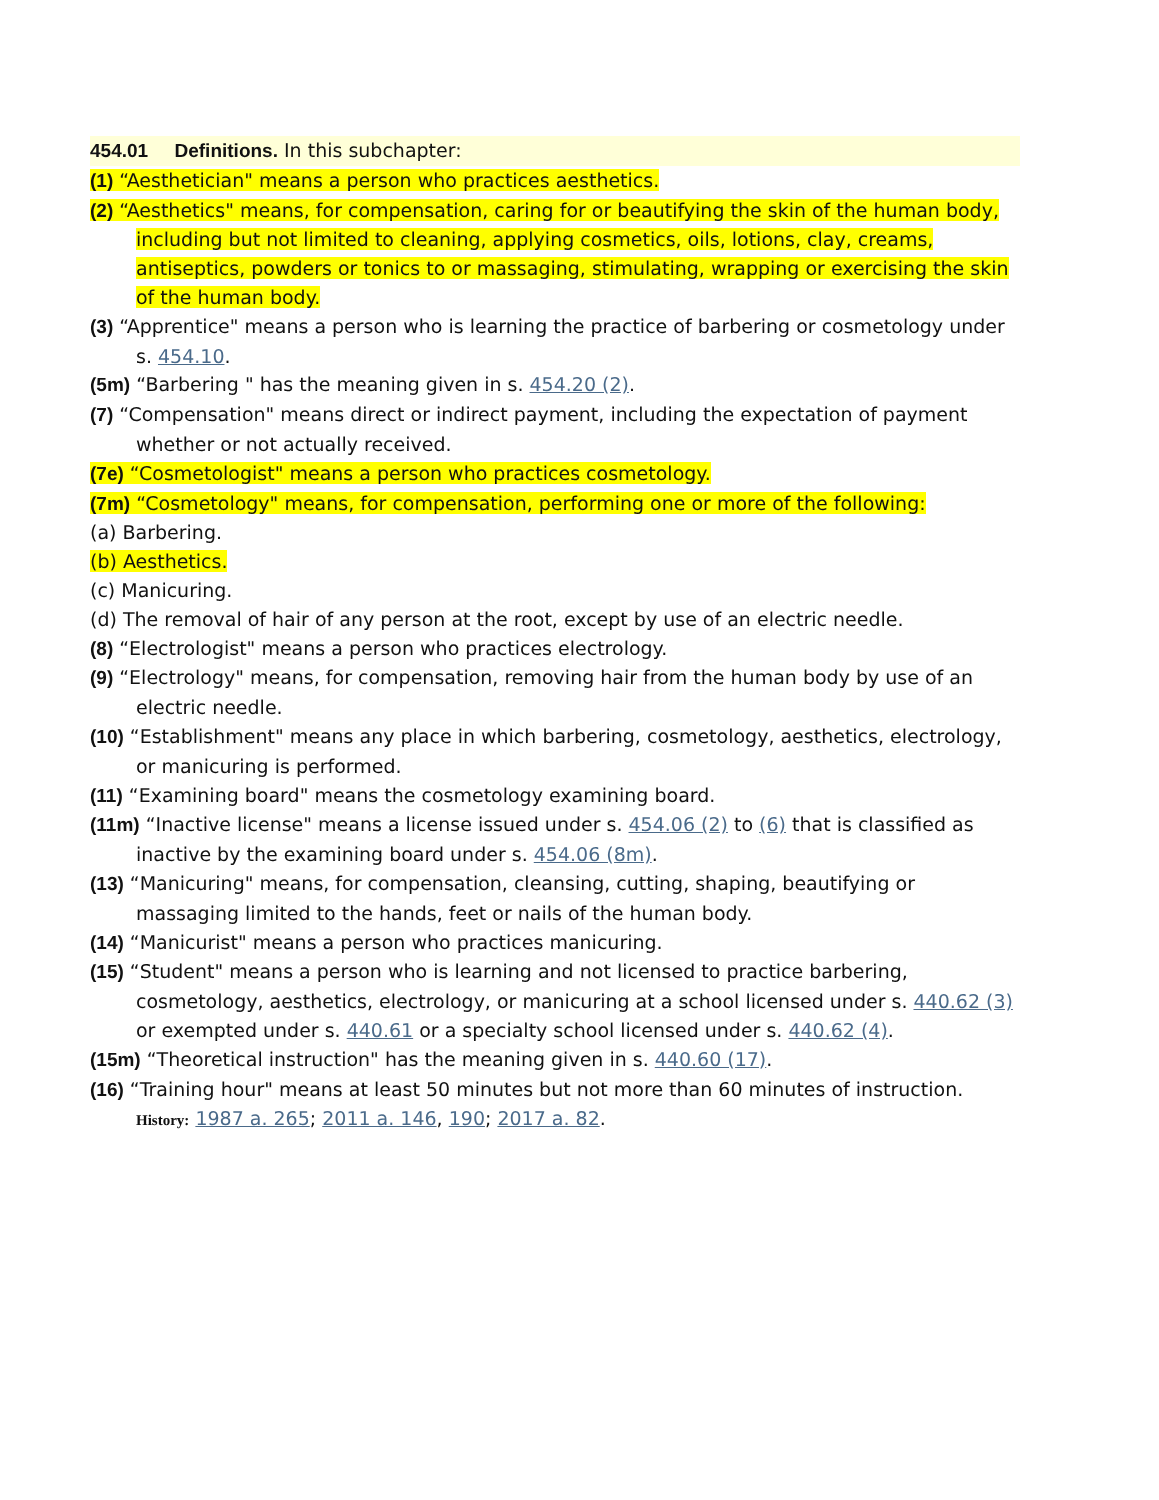454.01 Definitions. In this subchapter:
(1) “Aesthetician" means a person who practices aesthetics.
(2) “Aesthetics" means, for compensation, caring for or beautifying the skin of the human body, including but not limited to cleaning, applying cosmetics, oils, lotions, clay, creams, antiseptics, powders or tonics to or massaging, stimulating, wrapping or exercising the skin of the human body.
(3) “Apprentice" means a person who is learning the practice of barbering or cosmetology under s. 454.10.
(5m) “Barbering " has the meaning given in s. 454.20 (2).
(7) “Compensation" means direct or indirect payment, including the expectation of payment whether or not actually received.
(7e) “Cosmetologist" means a person who practices cosmetology.
(7m) “Cosmetology" means, for compensation, performing one or more of the following:
(a) Barbering.
(b) Aesthetics.
(c) Manicuring.
(d) The removal of hair of any person at the root, except by use of an electric needle.
(8) “Electrologist" means a person who practices electrology.
(9) “Electrology" means, for compensation, removing hair from the human body by use of an electric needle.
(10) “Establishment" means any place in which barbering, cosmetology, aesthetics, electrology, or manicuring is performed.
(11) “Examining board" means the cosmetology examining board.
(11m) “Inactive license" means a license issued under s. 454.06 (2) to (6) that is classified as inactive by the examining board under s. 454.06 (8m).
(13) “Manicuring" means, for compensation, cleansing, cutting, shaping, beautifying or massaging limited to the hands, feet or nails of the human body.
(14) “Manicurist" means a person who practices manicuring.
(15) “Student" means a person who is learning and not licensed to practice barbering, cosmetology, aesthetics, electrology, or manicuring at a school licensed under s. 440.62 (3) or exempted under s. 440.61 or a specialty school licensed under s. 440.62 (4).
(15m) “Theoretical instruction" has the meaning given in s. 440.60 (17).
(16) “Training hour" means at least 50 minutes but not more than 60 minutes of instruction.
History: 1987 a. 265; 2011 a. 146, 190; 2017 a. 82.